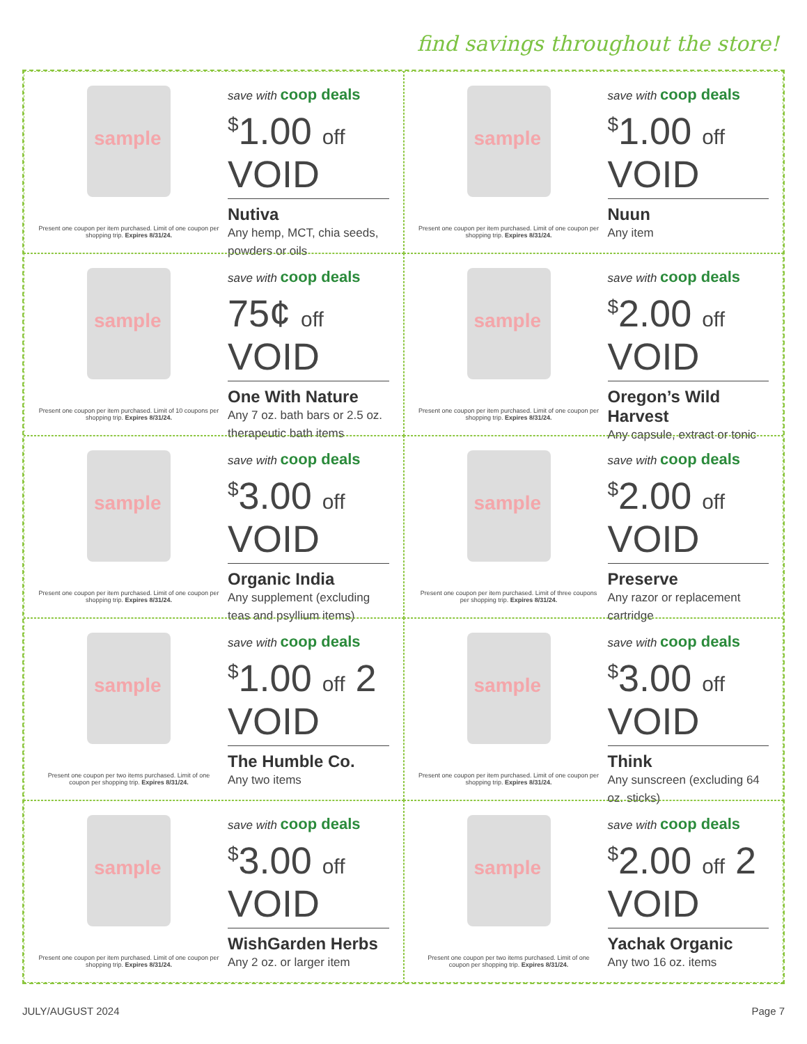find savings throughout the store!
sample
Present one coupon per item purchased. Limit of one coupon per shopping trip. Expires 8/31/24.
save with coop deals
<sup>$</sup>1.00 off VOID
Nutiva
Any hemp, MCT, chia seeds, powders or oils
sample
Present one coupon per item purchased. Limit of one coupon per shopping trip. Expires 8/31/24.
save with coop deals
<sup>$</sup>1.00 off VOID
Nuun
Any item
sample
Present one coupon per item purchased. Limit of 10 coupons per shopping trip. Expires 8/31/24.
save with coop deals
75¢ off VOID
One With Nature
Any 7 oz. bath bars or 2.5 oz. therapeutic bath items
sample
Present one coupon per item purchased. Limit of one coupon per shopping trip. Expires 8/31/24.
save with coop deals
<sup>$</sup>2.00 off VOID
Oregon’s Wild Harvest
Any capsule, extract or tonic
sample
Present one coupon per item purchased. Limit of one coupon per shopping trip. Expires 8/31/24.
save with coop deals
<sup>$</sup>3.00 off VOID
Organic India
Any supplement (excluding teas and psyllium items)
sample
Present one coupon per item purchased. Limit of three coupons per shopping trip. Expires 8/31/24.
save with coop deals
<sup>$</sup>2.00 off VOID
Preserve
Any razor or replacement cartridge
sample
Present one coupon per two items purchased. Limit of one coupon per shopping trip. Expires 8/31/24.
save with coop deals
<sup>$</sup>1.00 off 2 VOID
The Humble Co.
Any two items
sample
Present one coupon per item purchased. Limit of one coupon per shopping trip. Expires 8/31/24.
save with coop deals
<sup>$</sup>3.00 off VOID
Think
Any sunscreen (excluding 64 oz. sticks)
sample
Present one coupon per item purchased. Limit of one coupon per shopping trip. Expires 8/31/24.
save with coop deals
<sup>$</sup>3.00 off VOID
WishGarden Herbs
Any 2 oz. or larger item
sample
Present one coupon per two items purchased. Limit of one coupon per shopping trip. Expires 8/31/24.
save with coop deals
<sup>$</sup>2.00 off 2 VOID
Yachak Organic
Any two 16 oz. items
JULY/AUGUST 2024 Page 7